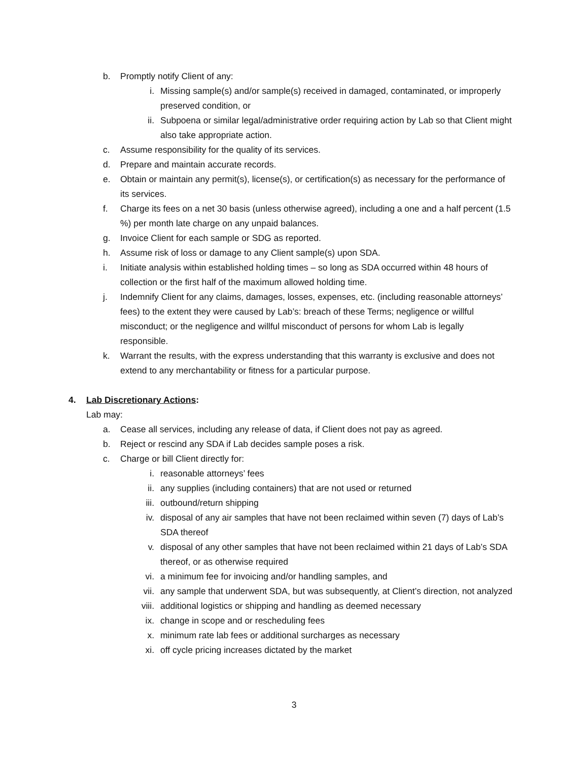b. Promptly notify Client of any:
i. Missing sample(s) and/or sample(s) received in damaged, contaminated, or improperly preserved condition, or
ii. Subpoena or similar legal/administrative order requiring action by Lab so that Client might also take appropriate action.
c. Assume responsibility for the quality of its services.
d. Prepare and maintain accurate records.
e. Obtain or maintain any permit(s), license(s), or certification(s) as necessary for the performance of its services.
f. Charge its fees on a net 30 basis (unless otherwise agreed), including a one and a half percent (1.5 %) per month late charge on any unpaid balances.
g. Invoice Client for each sample or SDG as reported.
h. Assume risk of loss or damage to any Client sample(s) upon SDA.
i. Initiate analysis within established holding times – so long as SDA occurred within 48 hours of collection or the first half of the maximum allowed holding time.
j. Indemnify Client for any claims, damages, losses, expenses, etc. (including reasonable attorneys’ fees) to the extent they were caused by Lab’s: breach of these Terms; negligence or willful misconduct; or the negligence and willful misconduct of persons for whom Lab is legally responsible.
k. Warrant the results, with the express understanding that this warranty is exclusive and does not extend to any merchantability or fitness for a particular purpose.
4. Lab Discretionary Actions:
Lab may:
a. Cease all services, including any release of data, if Client does not pay as agreed.
b. Reject or rescind any SDA if Lab decides sample poses a risk.
c. Charge or bill Client directly for:
i. reasonable attorneys’ fees
ii. any supplies (including containers) that are not used or returned
iii. outbound/return shipping
iv. disposal of any air samples that have not been reclaimed within seven (7) days of Lab’s SDA thereof
v. disposal of any other samples that have not been reclaimed within 21 days of Lab’s SDA thereof, or as otherwise required
vi. a minimum fee for invoicing and/or handling samples, and
vii. any sample that underwent SDA, but was subsequently, at Client’s direction, not analyzed
viii.
additional logistics or shipping and handling as deemed necessary
ix. change in scope and or rescheduling fees
x. minimum rate lab fees or additional surcharges as necessary
xi. off cycle pricing increases dictated by the market
3